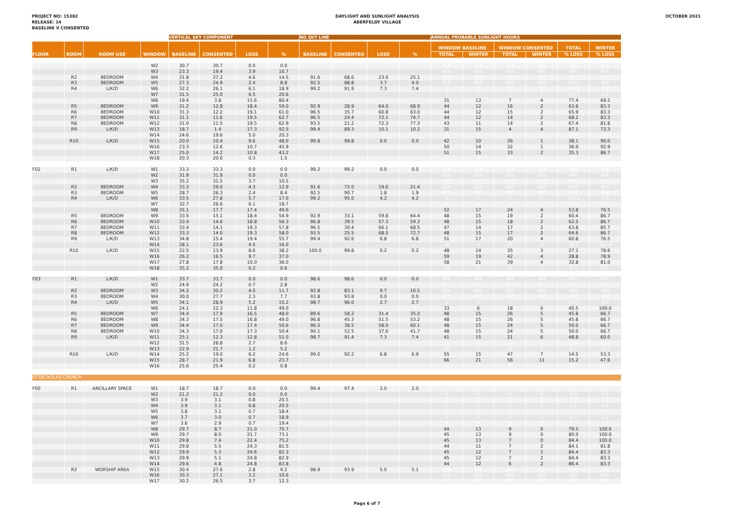PROJECT NO: 15382
RELEASE: 14
BASELINE V CONSENTED
DAYLIGHT AND SUNLIGHT ANALYSIS
ABERFELDY VILLAGE
OCTOBER 2021
| | | | | VERTICAL SKY COMPONENT | | | | NO SKY LINE | | | | ANNUAL PROBABLE SUNLIGHT HOURS | | | | | |
| --- | --- | --- | --- | --- | --- | --- | --- | --- | --- | --- | --- | --- | --- | --- | --- | --- | --- |
| FLOOR | ROOM | ROOM USE | WINDOW | BASELINE | CONSENTED | LOSS | % | BASELINE | CONSENTED | LOSS | % | WINDOW BASELINE | | WINDOW CONSENTED | | TOTAL | WINTER |
| | | | | | | | | | | | | TOTAL | WINTER | TOTAL | WINTER | % LOSS | % LOSS |
| | | | W2 | 30.7 | 30.7 | 0.0 | 0.0 | | | | | N/A | N/A | N/A | N/A | N/A | N/A |
| | | | W3 | 23.3 | 19.4 | 3.9 | 16.7 | | | | | N/A | N/A | N/A | N/A | N/A | N/A |
| | R2 | BEDROOM | W4 | 31.8 | 27.2 | 4.6 | 14.5 | 91.6 | 68.6 | 23.0 | 25.1 | N/A | N/A | N/A | N/A | N/A | N/A |
| | R3 | BEDROOM | W5 | 27.3 | 24.9 | 2.4 | 8.8 | 92.5 | 88.8 | 3.7 | 4.0 | N/A | N/A | N/A | N/A | N/A | N/A |
| | R4 | L/K/D | W6 | 32.2 | 26.1 | 6.1 | 18.9 | 99.2 | 91.9 | 7.3 | 7.4 | 6 | 0 | 0 | 0 | 100.0 | 0.0 |
| | | | W7 | 31.5 | 25.0 | 6.5 | 20.6 | | | | | 3 | 0 | 0 | 0 | 100.0 | 0.0 |
| | | | W8 | 19.4 | 3.8 | 15.6 | 80.4 | | | | | 31 | 13 | 7 | 4 | 77.4 | 69.2 |
| | R5 | BEDROOM | W9 | 31.2 | 12.8 | 18.4 | 59.0 | 92.9 | 28.9 | 64.0 | 68.9 | 44 | 12 | 16 | 2 | 63.6 | 83.3 |
| | R6 | BEDROOM | W10 | 31.3 | 12.2 | 19.1 | 61.0 | 96.5 | 35.7 | 60.8 | 63.0 | 44 | 12 | 15 | 2 | 65.9 | 83.3 |
| | R7 | BEDROOM | W11 | 31.1 | 11.6 | 19.5 | 62.7 | 96.5 | 24.4 | 72.1 | 74.7 | 44 | 12 | 14 | 2 | 68.2 | 83.3 |
| | R8 | BEDROOM | W12 | 31.0 | 11.5 | 19.5 | 62.9 | 93.5 | 21.2 | 72.3 | 77.3 | 43 | 11 | 14 | 2 | 67.4 | 81.8 |
| | R9 | L/K/D | W13 | 18.7 | 1.4 | 17.3 | 92.5 | 99.4 | 89.3 | 10.1 | 10.2 | 31 | 15 | 4 | 4 | 87.1 | 73.3 |
| | | | W14 | 24.6 | 19.6 | 5.0 | 20.3 | | | | | 29 | 3 | 12 | 0 | 58.6 | 100.0 |
| | R10 | L/K/D | W15 | 20.0 | 10.4 | 9.6 | 48.0 | 99.8 | 99.8 | 0.0 | 0.0 | 42 | 10 | 26 | 1 | 38.1 | 90.0 |
| | | | W16 | 23.3 | 12.6 | 10.7 | 45.9 | | | | | 50 | 14 | 32 | 1 | 36.0 | 92.9 |
| | | | W17 | 25.0 | 14.2 | 10.8 | 43.2 | | | | | 51 | 15 | 33 | 2 | 35.3 | 86.7 |
| | | | W18 | 20.3 | 20.0 | 0.3 | 1.5 | | | | | 22 | 5 | 20 | 4 | 9.1 | 20.0 |
| F02 | R1 | L/K/D | W1 | 33.3 | 33.3 | 0.0 | 0.0 | 99.2 | 99.2 | 0.0 | 0.0 | N/A | N/A | N/A | N/A | N/A | N/A |
| | | | W2 | 31.9 | 31.9 | 0.0 | 0.0 | | | | | N/A | N/A | N/A | N/A | N/A | N/A |
| | | | W3 | 35.2 | 31.5 | 3.7 | 10.5 | | | | | N/A | N/A | N/A | N/A | N/A | N/A |
| | R2 | BEDROOM | W4 | 33.3 | 29.0 | 4.3 | 12.9 | 91.6 | 72.0 | 19.6 | 21.4 | N/A | N/A | N/A | N/A | N/A | N/A |
| | R3 | BEDROOM | W5 | 28.7 | 26.3 | 2.4 | 8.4 | 92.5 | 90.7 | 1.8 | 1.9 | N/A | N/A | N/A | N/A | N/A | N/A |
| | R4 | L/K/D | W6 | 33.5 | 27.8 | 5.7 | 17.0 | 99.2 | 95.0 | 4.2 | 4.2 | 6 | 0 | 0 | 0 | 100.0 | 0.0 |
| | | | W7 | 32.7 | 26.6 | 6.1 | 18.7 | | | | | 3 | 0 | 0 | 0 | 100.0 | 0.0 |
| | | | W8 | 35.1 | 17.7 | 17.4 | 49.6 | | | | | 52 | 17 | 24 | 4 | 53.8 | 76.5 |
| | R5 | BEDROOM | W9 | 33.5 | 15.1 | 18.4 | 54.9 | 92.9 | 33.1 | 59.8 | 64.4 | 48 | 15 | 19 | 2 | 60.4 | 86.7 |
| | R6 | BEDROOM | W10 | 33.4 | 14.6 | 18.8 | 56.3 | 96.8 | 39.5 | 57.3 | 59.2 | 48 | 15 | 18 | 2 | 62.5 | 86.7 |
| | R7 | BEDROOM | W11 | 33.4 | 14.1 | 19.3 | 57.8 | 96.5 | 30.4 | 66.1 | 68.5 | 47 | 14 | 17 | 2 | 63.8 | 85.7 |
| | R8 | BEDROOM | W12 | 33.3 | 14.0 | 19.3 | 58.0 | 93.5 | 25.5 | 68.0 | 72.7 | 48 | 15 | 17 | 2 | 64.6 | 86.7 |
| | R9 | L/K/D | W13 | 34.8 | 15.4 | 19.4 | 55.7 | 99.4 | 92.6 | 6.8 | 6.8 | 51 | 17 | 20 | 4 | 60.8 | 76.5 |
| | | | W14 | 28.1 | 23.6 | 4.5 | 16.0 | | | | | 30 | 4 | 19 | 0 | 36.7 | 100.0 |
| | R10 | L/K/D | W15 | 22.5 | 13.9 | 8.6 | 38.2 | 100.0 | 99.8 | 0.2 | 0.2 | 48 | 14 | 35 | 3 | 27.1 | 78.6 |
| | | | W16 | 26.2 | 16.5 | 9.7 | 37.0 | | | | | 59 | 19 | 42 | 4 | 28.8 | 78.9 |
| | | | W17 | 27.8 | 17.8 | 10.0 | 36.0 | | | | | 58 | 21 | 39 | 4 | 32.8 | 81.0 |
| | | | W18 | 35.2 | 35.0 | 0.2 | 0.6 | | | | | 33 | 5 | 33 | 5 | 0.0 | 0.0 |
| F03 | R1 | L/K/D | W1 | 33.7 | 33.7 | 0.0 | 0.0 | 98.6 | 98.6 | 0.0 | 0.0 | N/A | N/A | N/A | N/A | N/A | N/A |
| | | | W2 | 24.9 | 24.2 | 0.7 | 2.8 | | | | | N/A | N/A | N/A | N/A | N/A | N/A |
| | R2 | BEDROOM | W3 | 34.2 | 30.2 | 4.0 | 11.7 | 92.8 | 83.1 | 9.7 | 10.5 | N/A | N/A | N/A | N/A | N/A | N/A |
| | R3 | BEDROOM | W4 | 30.0 | 27.7 | 2.3 | 7.7 | 93.8 | 93.8 | 0.0 | 0.0 | N/A | N/A | N/A | N/A | N/A | N/A |
| | R4 | L/K/D | W5 | 34.1 | 28.9 | 5.2 | 15.2 | 98.7 | 96.0 | 2.7 | 2.7 | 6 | 0 | 0 | 0 | 100.0 | 0.0 |
| | | | W6 | 24.1 | 12.3 | 11.8 | 49.0 | | | | | 33 | 6 | 18 | 0 | 45.5 | 100.0 |
| | R5 | BEDROOM | W7 | 34.4 | 17.9 | 16.5 | 48.0 | 89.6 | 58.2 | 31.4 | 35.0 | 48 | 15 | 26 | 5 | 45.8 | 66.7 |
| | R6 | BEDROOM | W8 | 34.3 | 17.5 | 16.8 | 49.0 | 96.8 | 45.3 | 51.5 | 53.2 | 48 | 15 | 26 | 5 | 45.8 | 66.7 |
| | R7 | BEDROOM | W9 | 34.4 | 17.0 | 17.4 | 50.6 | 96.5 | 38.5 | 58.0 | 60.1 | 48 | 15 | 24 | 5 | 50.0 | 66.7 |
| | R8 | BEDROOM | W10 | 34.3 | 17.0 | 17.3 | 50.4 | 90.1 | 52.5 | 37.6 | 41.7 | 48 | 15 | 24 | 5 | 50.0 | 66.7 |
| | R9 | L/K/D | W11 | 25.1 | 12.3 | 12.8 | 51.0 | 98.7 | 91.4 | 7.3 | 7.4 | 41 | 15 | 21 | 6 | 48.8 | 60.0 |
| | | | W12 | 31.5 | 28.8 | 2.7 | 8.6 | | | | | 31 | 5 | 24 | 1 | 22.6 | 80.0 |
| | | | W13 | 22.9 | 21.7 | 1.2 | 5.2 | | | | | 30 | 5 | 28 | 3 | 6.7 | 40.0 |
| | R10 | L/K/D | W14 | 25.2 | 19.0 | 6.2 | 24.6 | 99.0 | 92.2 | 6.8 | 6.9 | 55 | 15 | 47 | 7 | 14.5 | 53.3 |
| | | | W15 | 28.7 | 21.9 | 6.8 | 23.7 | | | | | 66 | 21 | 56 | 11 | 15.2 | 47.6 |
| | | | W16 | 25.6 | 25.4 | 0.2 | 0.8 | | | | | 26 | 4 | 26 | 4 | 0.0 | 0.0 |
| ST.NICHOLAS CHURCH | | | | | | | | | | | | | | | | | |
| F00 | R1 | ANCILLARY SPACE | W1 | 18.7 | 18.7 | 0.0 | 0.0 | 99.4 | 97.4 | 2.0 | 2.0 | 1 | 0 | 1 | 0 | 0.0 | 0.0 |
| | | | W2 | 21.2 | 21.2 | 0.0 | 0.0 | | | | | 4 | 0 | 4 | 0 | 0.0 | 0.0 |
| | | | W3 | 3.9 | 3.1 | 0.8 | 20.5 | | | | | 0 | 0 | 0 | 0 | 0.0 | 0.0 |
| | | | W4 | 3.9 | 3.1 | 0.8 | 20.5 | | | | | 0 | 0 | 0 | 0 | 0.0 | 0.0 |
| | | | W5 | 3.8 | 3.1 | 0.7 | 18.4 | | | | | 0 | 0 | 0 | 0 | 0.0 | 0.0 |
| | | | W6 | 3.7 | 3.0 | 0.7 | 18.9 | | | | | 0 | 0 | 0 | 0 | 0.0 | 0.0 |
| | | | W7 | 3.6 | 2.9 | 0.7 | 19.4 | | | | | 0 | 0 | 0 | 0 | 0.0 | 0.0 |
| | | | W8 | 29.7 | 8.7 | 21.0 | 70.7 | | | | | 44 | 13 | 9 | 0 | 79.5 | 100.0 |
| | | | W9 | 29.7 | 8.0 | 21.7 | 73.1 | | | | | 45 | 13 | 9 | 0 | 80.0 | 100.0 |
| | | | W10 | 29.8 | 7.4 | 22.4 | 75.2 | | | | | 45 | 13 | 7 | 0 | 84.4 | 100.0 |
| | | | W11 | 29.8 | 5.5 | 24.3 | 81.5 | | | | | 44 | 11 | 7 | 2 | 84.1 | 81.8 |
| | | | W12 | 29.9 | 5.3 | 24.6 | 82.3 | | | | | 45 | 12 | 7 | 2 | 84.4 | 83.3 |
| | | | W13 | 29.9 | 5.1 | 24.8 | 82.9 | | | | | 45 | 12 | 7 | 2 | 84.4 | 83.3 |
| | | | W14 | 29.6 | 4.8 | 24.8 | 83.8 | | | | | 44 | 12 | 6 | 2 | 86.4 | 83.3 |
| | R2 | WORSHIP AREA | W15 | 30.4 | 27.6 | 2.8 | 9.2 | 98.9 | 93.9 | 5.0 | 5.1 | N/A | N/A | N/A | N/A | N/A | N/A |
| | | | W16 | 30.3 | 27.1 | 3.2 | 10.6 | | | | | N/A | N/A | N/A | N/A | N/A | N/A |
| | | | W17 | 30.2 | 26.5 | 3.7 | 12.3 | | | | | N/A | N/A | N/A | N/A | N/A | N/A |
Page 6 of 7